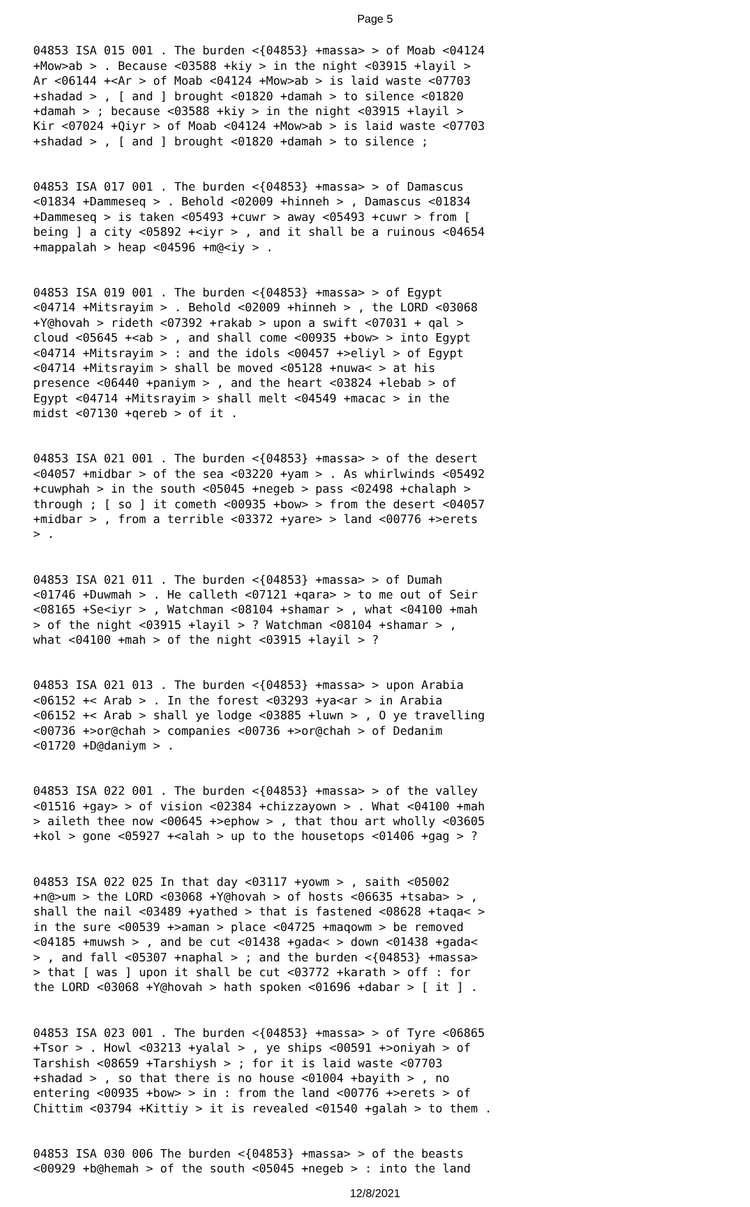Page 5
04853 ISA 015 001 . The burden <{04853} +massa> > of Moab <04124 +Mow>ab > . Because <03588 +kiy > in the night <03915 +layil > Ar <06144 +<Ar > of Moab <04124 +Mow>ab > is laid waste <07703 +shadad > , [ and ] brought <01820 +damah > to silence <01820 +damah > ; because <03588 +kiy > in the night <03915 +layil > Kir <07024 +Qiyr > of Moab <04124 +Mow>ab > is laid waste <07703 +shadad > , [ and ] brought <01820 +damah > to silence ;
04853 ISA 017 001 . The burden <{04853} +massa> > of Damascus <01834 +Dammeseq > . Behold <02009 +hinneh > , Damascus <01834 +Dammeseq > is taken <05493 +cuwr > away <05493 +cuwr > from [ being ] a city <05892 +<iyr > , and it shall be a ruinous <04654 +mappalah > heap <04596 +m@<iy > .
04853 ISA 019 001 . The burden <{04853} +massa> > of Egypt <04714 +Mitsrayim > . Behold <02009 +hinneh > , the LORD <03068 +Y@hovah > rideth <07392 +rakab > upon a swift <07031 + qal > cloud <05645 +<ab > , and shall come <00935 +bow> > into Egypt <04714 +Mitsrayim > : and the idols <00457 +>eliyl > of Egypt <04714 +Mitsrayim > shall be moved <05128 +nuwa< > at his presence <06440 +paniym > , and the heart <03824 +lebab > of Egypt <04714 +Mitsrayim > shall melt <04549 +macac > in the midst <07130 +qereb > of it .
04853 ISA 021 001 . The burden <{04853} +massa> > of the desert <04057 +midbar > of the sea <03220 +yam > . As whirlwinds <05492 +cuwphah > in the south <05045 +negeb > pass <02498 +chalaph > through ; [ so ] it cometh <00935 +bow> > from the desert <04057 +midbar > , from a terrible <03372 +yare> > land <00776 +>erets > .
04853 ISA 021 011 . The burden <{04853} +massa> > of Dumah <01746 +Duwmah > . He calleth <07121 +qara> > to me out of Seir <08165 +Se<iyr > , Watchman <08104 +shamar > , what <04100 +mah > of the night <03915 +layil > ? Watchman <08104 +shamar > , what <04100 +mah > of the night <03915 +layil > ?
04853 ISA 021 013 . The burden <{04853} +massa> > upon Arabia <06152 +< Arab > . In the forest <03293 +ya<ar > in Arabia <06152 +< Arab > shall ye lodge <03885 +luwn > , O ye travelling <00736 +>or@chah > companies <00736 +>or@chah > of Dedanim <01720 +D@daniym > .
04853 ISA 022 001 . The burden <{04853} +massa> > of the valley <01516 +gay> > of vision <02384 +chizzayown > . What <04100 +mah > aileth thee now <00645 +>ephow > , that thou art wholly <03605 +kol > gone <05927 +<alah > up to the housetops <01406 +gag > ?
04853 ISA 022 025 In that day <03117 +yowm > , saith <05002 +n@>um > the LORD <03068 +Y@hovah > of hosts <06635 +tsaba> > , shall the nail <03489 +yathed > that is fastened <08628 +taqa< > in the sure <00539 +>aman > place <04725 +maqowm > be removed <04185 +muwsh > , and be cut <01438 +gada< > down <01438 +gada< > , and fall <05307 +naphal > ; and the burden <{04853} +massa> > that [ was ] upon it shall be cut <03772 +karath > off : for the LORD <03068 +Y@hovah > hath spoken <01696 +dabar > [ it ] .
04853 ISA 023 001 . The burden <{04853} +massa> > of Tyre <06865 +Tsor > . Howl <03213 +yalal > , ye ships <00591 +>oniyah > of Tarshish <08659 +Tarshiysh > ; for it is laid waste <07703 +shadad > , so that there is no house <01004 +bayith > , no entering <00935 +bow> > in : from the land <00776 +>erets > of Chittim <03794 +Kittiy > it is revealed <01540 +galah > to them .
04853 ISA 030 006 The burden <{04853} +massa> > of the beasts <00929 +b@hemah > of the south <05045 +negeb > : into the land
12/8/2021